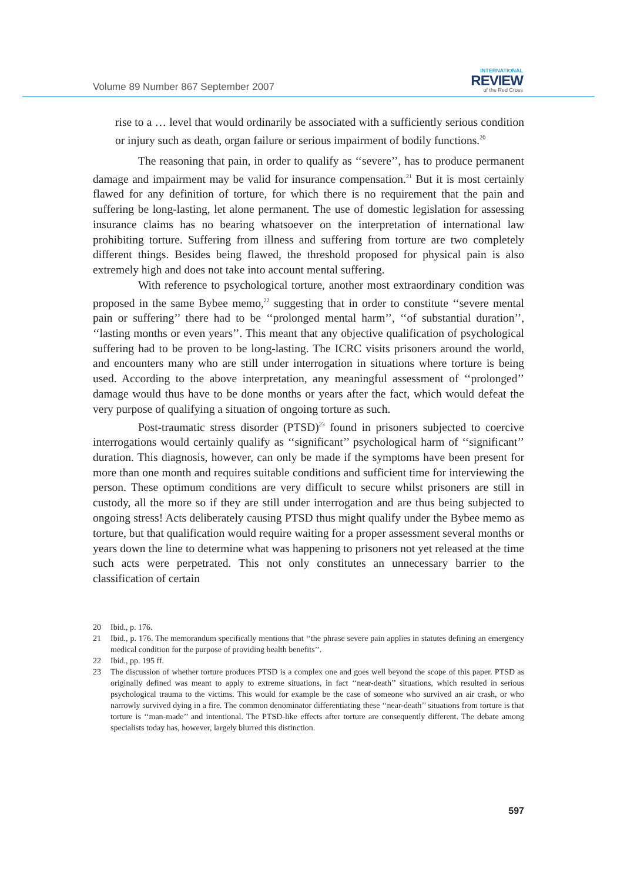Volume 89 Number 867 September 2007
INTERNATIONAL
REVIEW
of the Red Cross
rise to a … level that would ordinarily be associated with a sufficiently serious condition or injury such as death, organ failure or serious impairment of bodily functions.<sup>20</sup>
The reasoning that pain, in order to qualify as ‘‘severe’’, has to produce permanent damage and impairment may be valid for insurance compensation.<sup>21</sup> But it is most certainly flawed for any definition of torture, for which there is no requirement that the pain and suffering be long-lasting, let alone permanent. The use of domestic legislation for assessing insurance claims has no bearing whatsoever on the interpretation of international law prohibiting torture. Suffering from illness and suffering from torture are two completely different things. Besides being flawed, the threshold proposed for physical pain is also extremely high and does not take into account mental suffering.
With reference to psychological torture, another most extraordinary condition was proposed in the same Bybee memo,<sup>22</sup> suggesting that in order to constitute ‘‘severe mental pain or suffering’’ there had to be ‘‘prolonged mental harm’’, ‘‘of substantial duration’’, ‘‘lasting months or even years’’. This meant that any objective qualification of psychological suffering had to be proven to be long-lasting. The ICRC visits prisoners around the world, and encounters many who are still under interrogation in situations where torture is being used. According to the above interpretation, any meaningful assessment of ‘‘prolonged’’ damage would thus have to be done months or years after the fact, which would defeat the very purpose of qualifying a situation of ongoing torture as such.
Post-traumatic stress disorder (PTSD)<sup>23</sup> found in prisoners subjected to coercive interrogations would certainly qualify as ‘‘significant’’ psychological harm of ‘‘significant’’ duration. This diagnosis, however, can only be made if the symptoms have been present for more than one month and requires suitable conditions and sufficient time for interviewing the person. These optimum conditions are very difficult to secure whilst prisoners are still in custody, all the more so if they are still under interrogation and are thus being subjected to ongoing stress! Acts deliberately causing PTSD thus might qualify under the Bybee memo as torture, but that qualification would require waiting for a proper assessment several months or years down the line to determine what was happening to prisoners not yet released at the time such acts were perpetrated. This not only constitutes an unnecessary barrier to the classification of certain
20 Ibid., p. 176.
21 Ibid., p. 176. The memorandum specifically mentions that ‘‘the phrase severe pain applies in statutes defining an emergency medical condition for the purpose of providing health benefits’’.
22 Ibid., pp. 195 ff.
23 The discussion of whether torture produces PTSD is a complex one and goes well beyond the scope of this paper. PTSD as originally defined was meant to apply to extreme situations, in fact ‘‘near-death’’ situations, which resulted in serious psychological trauma to the victims. This would for example be the case of someone who survived an air crash, or who narrowly survived dying in a fire. The common denominator differentiating these ‘‘near-death’’ situations from torture is that torture is ‘‘man-made’’ and intentional. The PTSD-like effects after torture are consequently different. The debate among specialists today has, however, largely blurred this distinction.
597